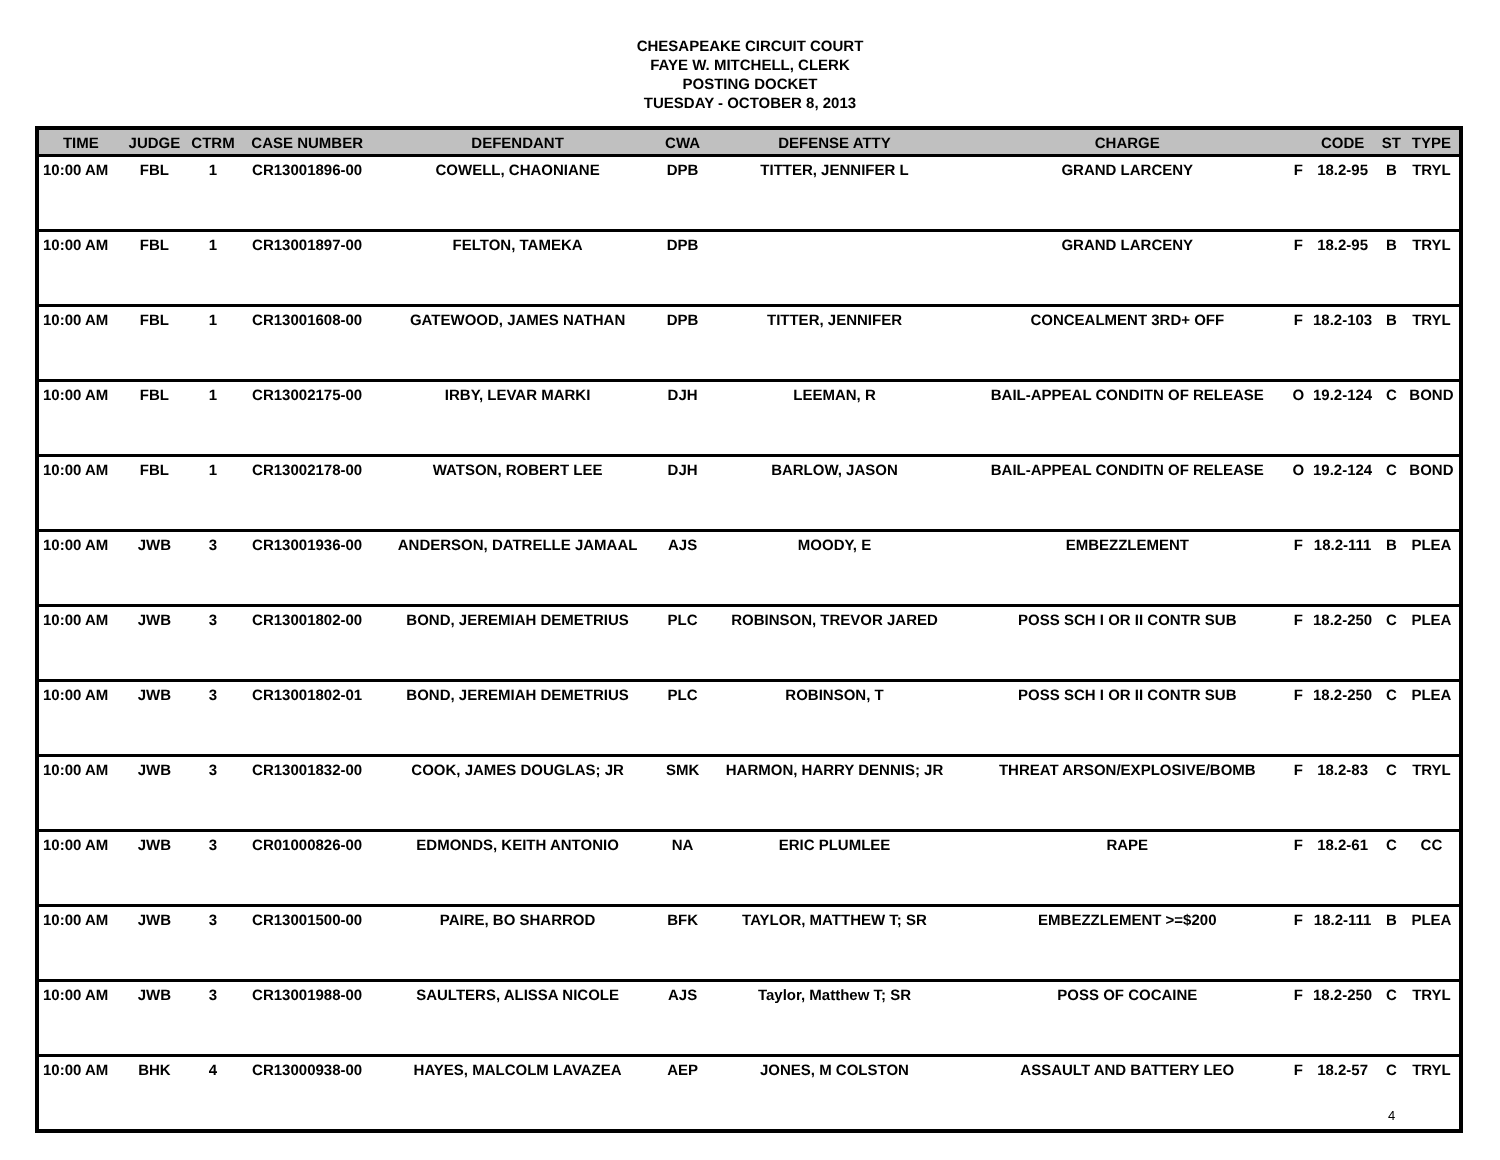CHESAPEAKE CIRCUIT COURT
FAYE W. MITCHELL, CLERK
POSTING DOCKET
TUESDAY - OCTOBER 8, 2013
| TIME | JUDGE | CTRM | CASE NUMBER | DEFENDANT | CWA | DEFENSE ATTY | CHARGE | | CODE | ST | TYPE |
| --- | --- | --- | --- | --- | --- | --- | --- | --- | --- | --- | --- |
| 10:00 AM | FBL | 1 | CR13001896-00 | COWELL, CHAONIANE | DPB | TITTER, JENNIFER L | GRAND LARCENY | F | 18.2-95 | B | TRYL |
| 10:00 AM | FBL | 1 | CR13001897-00 | FELTON, TAMEKA | DPB | | GRAND LARCENY | F | 18.2-95 | B | TRYL |
| 10:00 AM | FBL | 1 | CR13001608-00 | GATEWOOD, JAMES NATHAN | DPB | TITTER, JENNIFER | CONCEALMENT 3RD+ OFF | F | 18.2-103 | B | TRYL |
| 10:00 AM | FBL | 1 | CR13002175-00 | IRBY, LEVAR MARKI | DJH | LEEMAN, R | BAIL-APPEAL CONDITN OF RELEASE | O | 19.2-124 | C | BOND |
| 10:00 AM | FBL | 1 | CR13002178-00 | WATSON, ROBERT LEE | DJH | BARLOW, JASON | BAIL-APPEAL CONDITN OF RELEASE | O | 19.2-124 | C | BOND |
| 10:00 AM | JWB | 3 | CR13001936-00 | ANDERSON, DATRELLE JAMAAL | AJS | MOODY, E | EMBEZZLEMENT | F | 18.2-111 | B | PLEA |
| 10:00 AM | JWB | 3 | CR13001802-00 | BOND, JEREMIAH DEMETRIUS | PLC | ROBINSON, TREVOR JARED | POSS SCH I OR II CONTR SUB | F | 18.2-250 | C | PLEA |
| 10:00 AM | JWB | 3 | CR13001802-01 | BOND, JEREMIAH DEMETRIUS | PLC | ROBINSON, T | POSS SCH I OR II CONTR SUB | F | 18.2-250 | C | PLEA |
| 10:00 AM | JWB | 3 | CR13001832-00 | COOK, JAMES DOUGLAS; JR | SMK | HARMON, HARRY DENNIS; JR | THREAT ARSON/EXPLOSIVE/BOMB | F | 18.2-83 | C | TRYL |
| 10:00 AM | JWB | 3 | CR01000826-00 | EDMONDS, KEITH ANTONIO | NA | ERIC PLUMLEE | RAPE | F | 18.2-61 | C | CC |
| 10:00 AM | JWB | 3 | CR13001500-00 | PAIRE, BO SHARROD | BFK | TAYLOR, MATTHEW T; SR | EMBEZZLEMENT >=$200 | F | 18.2-111 | B | PLEA |
| 10:00 AM | JWB | 3 | CR13001988-00 | SAULTERS, ALISSA NICOLE | AJS | Taylor, Matthew T; SR | POSS OF COCAINE | F | 18.2-250 | C | TRYL |
| 10:00 AM | BHK | 4 | CR13000938-00 | HAYES, MALCOLM LAVAZEA | AEP | JONES, M COLSTON | ASSAULT AND BATTERY LEO | F | 18.2-57 | C | TRYL |
4